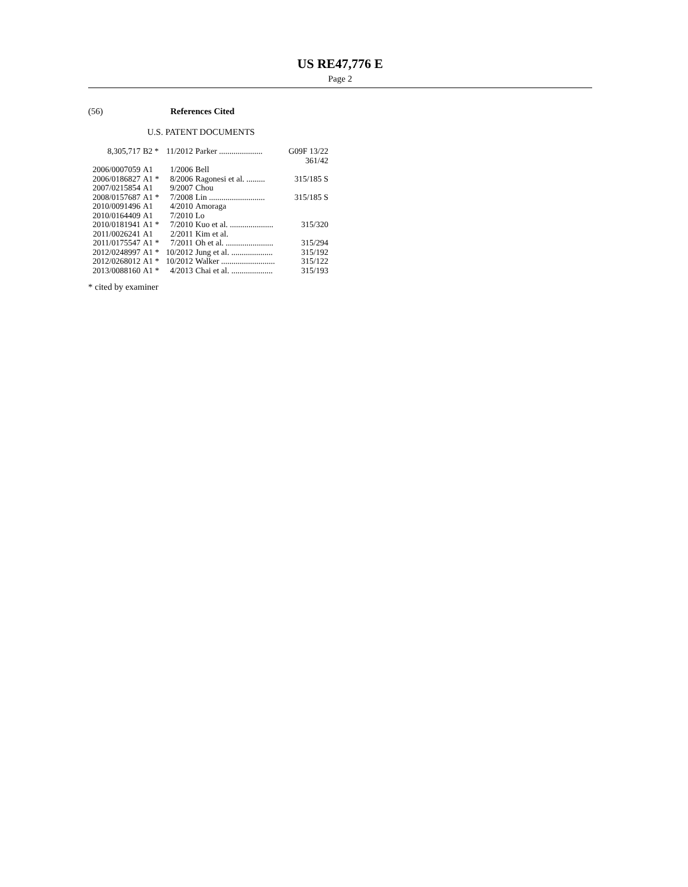US RE47,776 E
Page 2
(56) References Cited
U.S. PATENT DOCUMENTS
| 8,305,717 | B2 * | 11/2012 | Parker ..................... | G09F 13/22 |
| | | | | 361/42 |
| 2006/0007059 | A1 | 1/2006 | Bell | |
| 2006/0186827 | A1 * | 8/2006 | Ragonesi et al. ......... | 315/185 S |
| 2007/0215854 | A1 | 9/2007 | Chou | |
| 2008/0157687 | A1 * | 7/2008 | Lin ........................... | 315/185 S |
| 2010/0091496 | A1 | 4/2010 | Amoraga | |
| 2010/0164409 | A1 | 7/2010 | Lo | |
| 2010/0181941 | A1 * | 7/2010 | Kuo et al. ..................... | 315/320 |
| 2011/0026241 | A1 | 2/2011 | Kim et al. | |
| 2011/0175547 | A1 * | 7/2011 | Oh et al. ....................... | 315/294 |
| 2012/0248997 | A1 * | 10/2012 | Jung et al. .................... | 315/192 |
| 2012/0268012 | A1 * | 10/2012 | Walker .......................... | 315/122 |
| 2013/0088160 | A1 * | 4/2013 | Chai et al. .................... | 315/193 |
* cited by examiner